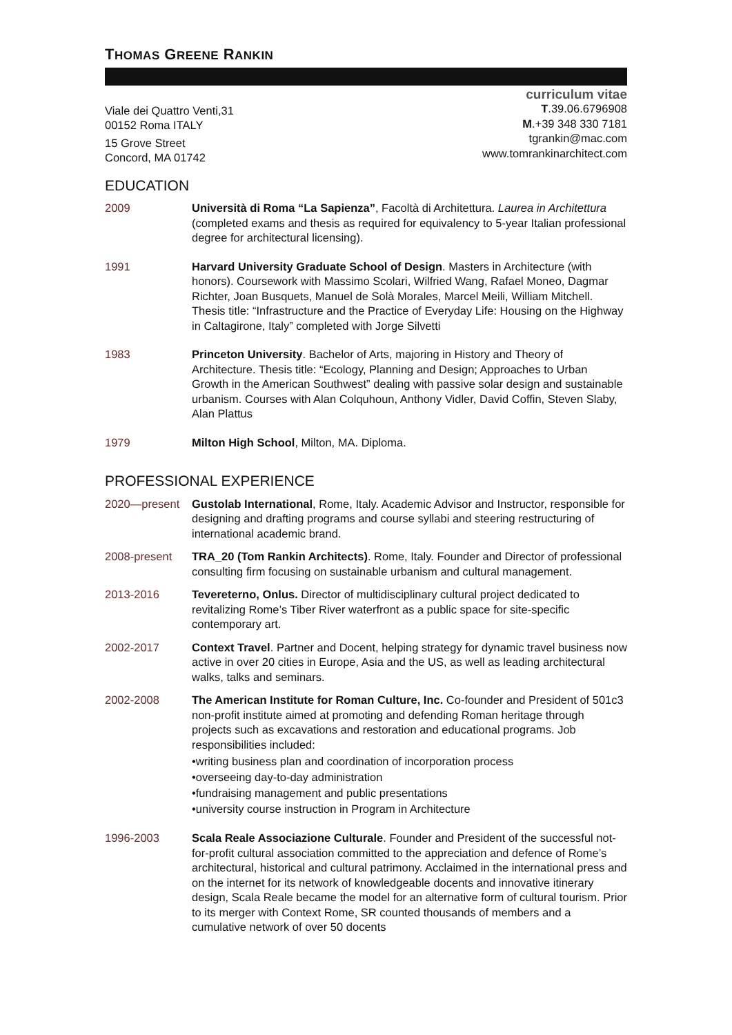THOMAS GREENE RANKIN
Viale dei Quattro Venti,31
00152 Roma ITALY
15 Grove Street
Concord, MA 01742
curriculum vitae
T.39.06.6796908
M.+39 348 330 7181
tgrankin@mac.com
www.tomrankinarchitect.com
EDUCATION
2009 Università di Roma “La Sapienza”, Facoltà di Architettura. Laurea in Architettura (completed exams and thesis as required for equivalency to 5-year Italian professional degree for architectural licensing).
1991 Harvard University Graduate School of Design. Masters in Architecture (with honors). Coursework with Massimo Scolari, Wilfried Wang, Rafael Moneo, Dagmar Richter, Joan Busquets, Manuel de Solà Morales, Marcel Meili, William Mitchell. Thesis title: “Infrastructure and the Practice of Everyday Life: Housing on the Highway in Caltagirone, Italy” completed with Jorge Silvetti
1983 Princeton University. Bachelor of Arts, majoring in History and Theory of Architecture. Thesis title: “Ecology, Planning and Design; Approaches to Urban Growth in the American Southwest” dealing with passive solar design and sustainable urbanism. Courses with Alan Colquhoun, Anthony Vidler, David Coffin, Steven Slaby, Alan Plattus
1979 Milton High School, Milton, MA. Diploma.
PROFESSIONAL EXPERIENCE
2020—present Gustolab International, Rome, Italy. Academic Advisor and Instructor, responsible for designing and drafting programs and course syllabi and steering restructuring of international academic brand.
2008-present TRA_20 (Tom Rankin Architects). Rome, Italy. Founder and Director of professional consulting firm focusing on sustainable urbanism and cultural management.
2013-2016 Tevereterno, Onlus. Director of multidisciplinary cultural project dedicated to revitalizing Rome’s Tiber River waterfront as a public space for site-specific contemporary art.
2002-2017 Context Travel. Partner and Docent, helping strategy for dynamic travel business now active in over 20 cities in Europe, Asia and the US, as well as leading architectural walks, talks and seminars.
2002-2008 The American Institute for Roman Culture, Inc. Co-founder and President of 501c3 non-profit institute aimed at promoting and defending Roman heritage through projects such as excavations and restoration and educational programs. Job responsibilities included:
•writing business plan and coordination of incorporation process
•overseeing day-to-day administration
•fundraising management and public presentations
•university course instruction in Program in Architecture
1996-2003 Scala Reale Associazione Culturale. Founder and President of the successful not-for-profit cultural association committed to the appreciation and defence of Rome’s architectural, historical and cultural patrimony. Acclaimed in the international press and on the internet for its network of knowledgeable docents and innovative itinerary design, Scala Reale became the model for an alternative form of cultural tourism. Prior to its merger with Context Rome, SR counted thousands of members and a cumulative network of over 50 docents